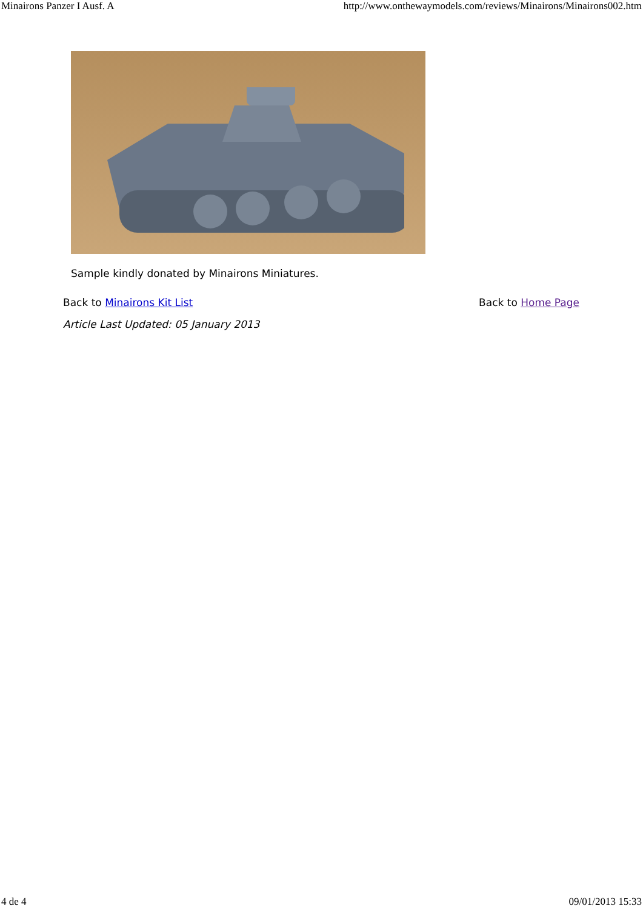Minairons Panzer I Ausf. A http://www.onthewaymodels.com/reviews/Minairons/Minairons002.htm
Sample kindly donated by Minairons Miniatures.
Back to Minairons Kit List Back to Home Page
Article Last Updated: 05 January 2013
4 de 4 09/01/2013 15:33